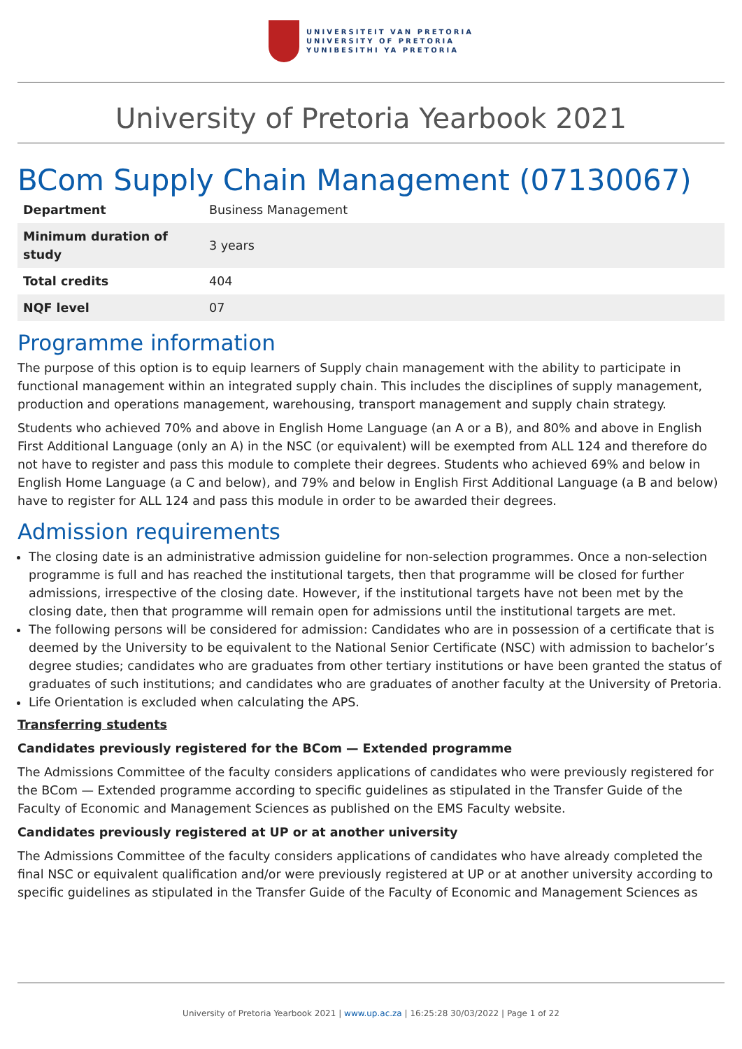UNIVERSITEIT VAN PRETORIA
UNIVERSITY OF PRETORIA
YUNIBESITHI YA PRETORIA
University of Pretoria Yearbook 2021
BCom Supply Chain Management (07130067)
| Department | Business Management |
| Minimum duration of study | 3 years |
| Total credits | 404 |
| NQF level | 07 |
Programme information
The purpose of this option is to equip learners of Supply chain management with the ability to participate in functional management within an integrated supply chain. This includes the disciplines of supply management, production and operations management, warehousing, transport management and supply chain strategy.
Students who achieved 70% and above in English Home Language (an A or a B), and 80% and above in English First Additional Language (only an A) in the NSC (or equivalent) will be exempted from ALL 124 and therefore do not have to register and pass this module to complete their degrees. Students who achieved 69% and below in English Home Language (a C and below), and 79% and below in English First Additional Language (a B and below) have to register for ALL 124 and pass this module in order to be awarded their degrees.
Admission requirements
The closing date is an administrative admission guideline for non-selection programmes. Once a non-selection programme is full and has reached the institutional targets, then that programme will be closed for further admissions, irrespective of the closing date. However, if the institutional targets have not been met by the closing date, then that programme will remain open for admissions until the institutional targets are met.
The following persons will be considered for admission: Candidates who are in possession of a certificate that is deemed by the University to be equivalent to the National Senior Certificate (NSC) with admission to bachelor’s degree studies; candidates who are graduates from other tertiary institutions or have been granted the status of graduates of such institutions; and candidates who are graduates of another faculty at the University of Pretoria.
Life Orientation is excluded when calculating the APS.
Transferring students
Candidates previously registered for the BCom — Extended programme
The Admissions Committee of the faculty considers applications of candidates who were previously registered for the BCom — Extended programme according to specific guidelines as stipulated in the Transfer Guide of the Faculty of Economic and Management Sciences as published on the EMS Faculty website.
Candidates previously registered at UP or at another university
The Admissions Committee of the faculty considers applications of candidates who have already completed the final NSC or equivalent qualification and/or were previously registered at UP or at another university according to specific guidelines as stipulated in the Transfer Guide of the Faculty of Economic and Management Sciences as
University of Pretoria Yearbook 2021 | www.up.ac.za | 16:25:28 30/03/2022 | Page 1 of 22